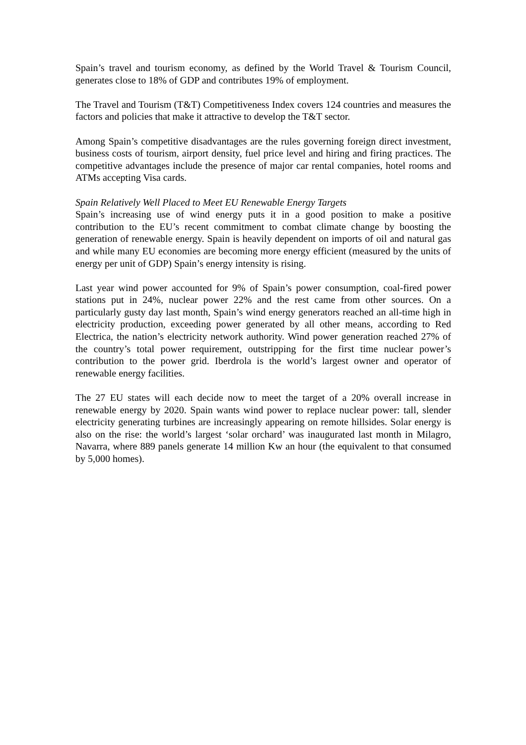Spain’s travel and tourism economy, as defined by the World Travel & Tourism Council, generates close to 18% of GDP and contributes 19% of employment.
The Travel and Tourism (T&T) Competitiveness Index covers 124 countries and measures the factors and policies that make it attractive to develop the T&T sector.
Among Spain’s competitive disadvantages are the rules governing foreign direct investment, business costs of tourism, airport density, fuel price level and hiring and firing practices. The competitive advantages include the presence of major car rental companies, hotel rooms and ATMs accepting Visa cards.
Spain Relatively Well Placed to Meet EU Renewable Energy Targets
Spain’s increasing use of wind energy puts it in a good position to make a positive contribution to the EU’s recent commitment to combat climate change by boosting the generation of renewable energy. Spain is heavily dependent on imports of oil and natural gas and while many EU economies are becoming more energy efficient (measured by the units of energy per unit of GDP) Spain’s energy intensity is rising.
Last year wind power accounted for 9% of Spain’s power consumption, coal-fired power stations put in 24%, nuclear power 22% and the rest came from other sources. On a particularly gusty day last month, Spain’s wind energy generators reached an all-time high in electricity production, exceeding power generated by all other means, according to Red Electrica, the nation’s electricity network authority. Wind power generation reached 27% of the country’s total power requirement, outstripping for the first time nuclear power’s contribution to the power grid. Iberdrola is the world’s largest owner and operator of renewable energy facilities.
The 27 EU states will each decide now to meet the target of a 20% overall increase in renewable energy by 2020. Spain wants wind power to replace nuclear power: tall, slender electricity generating turbines are increasingly appearing on remote hillsides. Solar energy is also on the rise: the world’s largest ‘solar orchard’ was inaugurated last month in Milagro, Navarra, where 889 panels generate 14 million Kw an hour (the equivalent to that consumed by 5,000 homes).